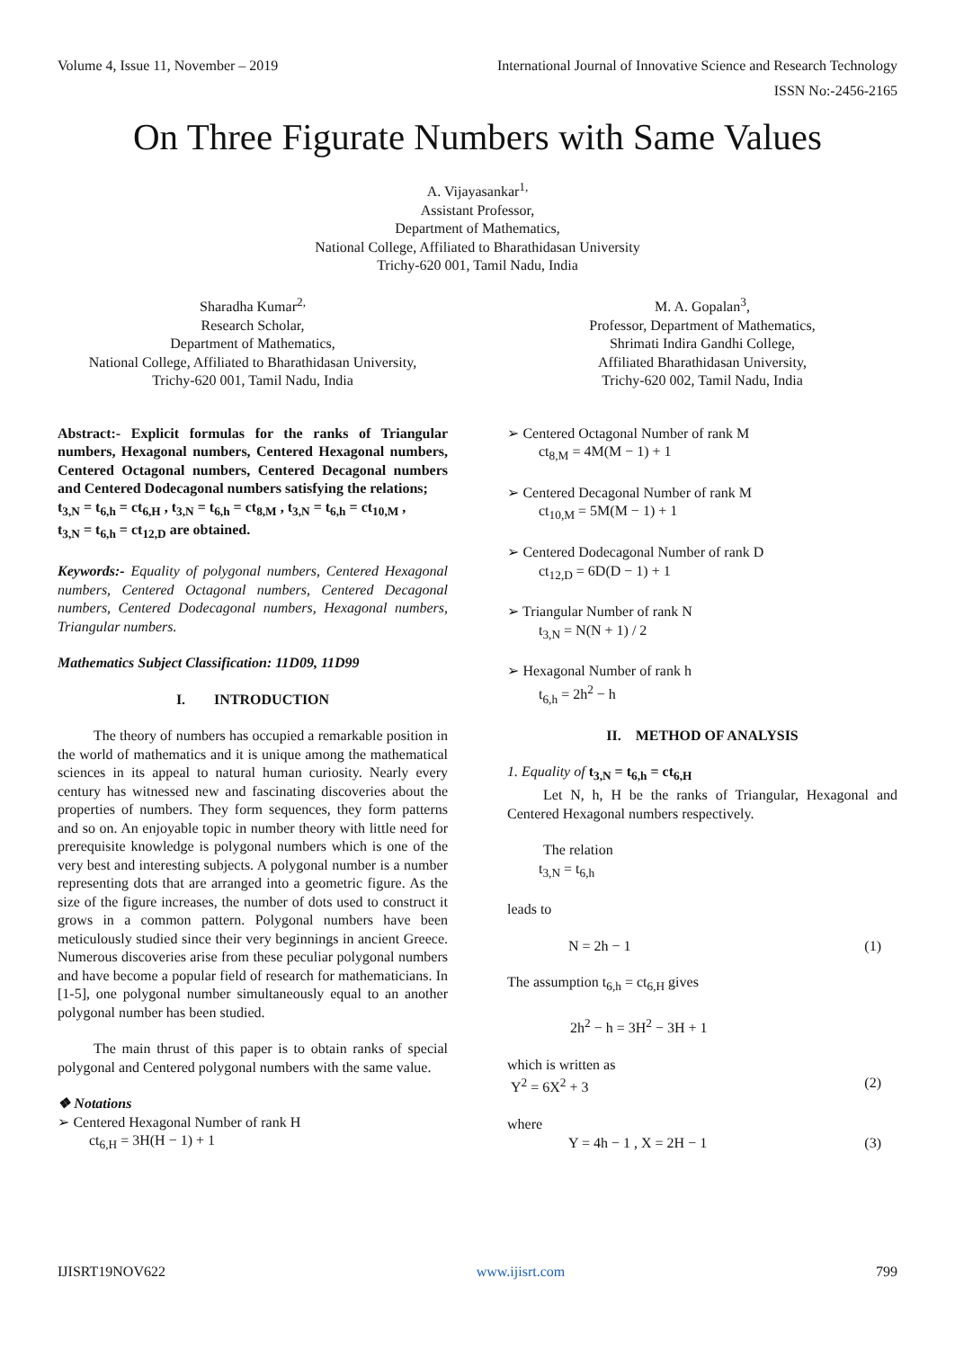Volume 4, Issue 11, November – 2019 International Journal of Innovative Science and Research Technology
ISSN No:-2456-2165
On Three Figurate Numbers with Same Values
A. Vijayasankar<sup>1,</sup>
Assistant Professor,
Department of Mathematics,
National College, Affiliated to Bharathidasan University
Trichy-620 001, Tamil Nadu, India
Sharadha Kumar<sup>2,</sup>
Research Scholar,
Department of Mathematics,
National College, Affiliated to Bharathidasan University,
Trichy-620 001, Tamil Nadu, India
M. A. Gopalan<sup>3</sup>,
Professor, Department of Mathematics,
Shrimati Indira Gandhi College,
Affiliated Bharathidasan University,
Trichy-620 002, Tamil Nadu, India
Abstract:- Explicit formulas for the ranks of Triangular numbers, Hexagonal numbers, Centered Hexagonal numbers, Centered Octagonal numbers, Centered Decagonal numbers and Centered Dodecagonal numbers satisfying the relations;
t<sub>3,N</sub> = t<sub>6,h</sub> = ct<sub>6,H</sub> , t<sub>3,N</sub> = t<sub>6,h</sub> = ct<sub>8,M</sub> , t<sub>3,N</sub> = t<sub>6,h</sub> = ct<sub>10,M</sub> ,
t<sub>3,N</sub> = t<sub>6,h</sub> = ct<sub>12,D</sub> are obtained.
Keywords:- Equality of polygonal numbers, Centered Hexagonal numbers, Centered Octagonal numbers, Centered Decagonal numbers, Centered Dodecagonal numbers, Hexagonal numbers, Triangular numbers.
Mathematics Subject Classification: 11D09, 11D99
I. INTRODUCTION
The theory of numbers has occupied a remarkable position in the world of mathematics and it is unique among the mathematical sciences in its appeal to natural human curiosity. Nearly every century has witnessed new and fascinating discoveries about the properties of numbers. They form sequences, they form patterns and so on. An enjoyable topic in number theory with little need for prerequisite knowledge is polygonal numbers which is one of the very best and interesting subjects. A polygonal number is a number representing dots that are arranged into a geometric figure. As the size of the figure increases, the number of dots used to construct it grows in a common pattern. Polygonal numbers have been meticulously studied since their very beginnings in ancient Greece. Numerous discoveries arise from these peculiar polygonal numbers and have become a popular field of research for mathematicians. In [1-5], one polygonal number simultaneously equal to an another polygonal number has been studied.
The main thrust of this paper is to obtain ranks of special polygonal and Centered polygonal numbers with the same value.
❖ Notations
➢ Centered Hexagonal Number of rank H
ct<sub>6,H</sub> = 3H(H − 1) + 1
➢ Centered Octagonal Number of rank M
ct<sub>8,M</sub> = 4M(M − 1) + 1
➢ Centered Decagonal Number of rank M
ct<sub>10,M</sub> = 5M(M − 1) + 1
➢ Centered Dodecagonal Number of rank D
ct<sub>12,D</sub> = 6D(D − 1) + 1
➢ Triangular Number of rank N
t<sub>3,N</sub> = N(N + 1) / 2
➢ Hexagonal Number of rank h
t<sub>6,h</sub> = 2h<sup>2</sup> − h
II. METHOD OF ANALYSIS
1. Equality of t<sub>3,N</sub> = t<sub>6,h</sub> = ct<sub>6,H</sub>
Let N, h, H be the ranks of Triangular, Hexagonal and Centered Hexagonal numbers respectively.
The relation
t<sub>3,N</sub> = t<sub>6,h</sub>
leads to
N = 2h − 1 (1)
The assumption t<sub>6,h</sub> = ct<sub>6,H</sub> gives
2h<sup>2</sup> − h = 3H<sup>2</sup> − 3H + 1
which is written as
Y<sup>2</sup> = 6X<sup>2</sup> + 3 (2)
where
Y = 4h − 1 , X = 2H − 1 (3)
IJISRT19NOV622 www.ijisrt.com 799